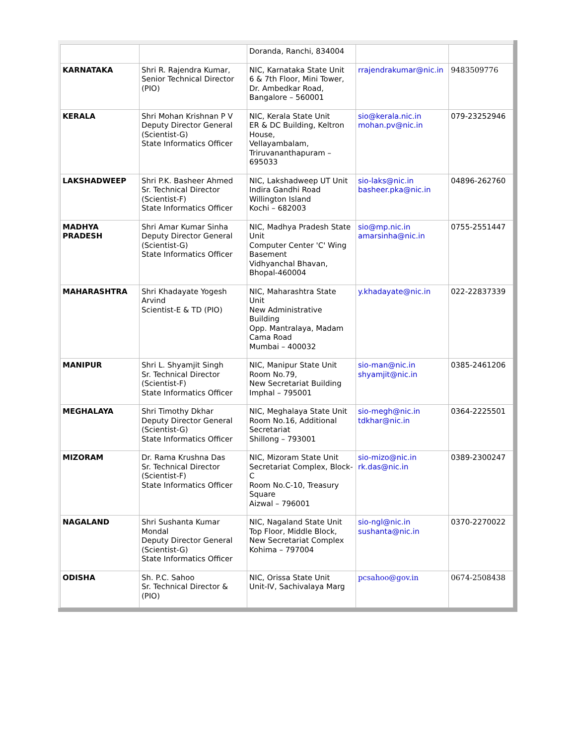| | | Doranda, Ranchi, 834004 | | |
| KARNATAKA | Shri R. Rajendra Kumar, Senior Technical Director (PIO) | NIC, Karnataka State Unit 6 & 7th Floor, Mini Tower, Dr. Ambedkar Road, Bangalore – 560001 | rrajendrakumar@nic.in | 9483509776 |
| KERALA | Shri Mohan Krishnan P V Deputy Director General (Scientist-G) State Informatics Officer | NIC, Kerala State Unit ER & DC Building, Keltron House, Vellayambalam, Triruvananthapuram – 695033 | sio@kerala.nic.in mohan.pv@nic.in | 079-23252946 |
| LAKSHADWEEP | Shri P.K. Basheer Ahmed Sr. Technical Director (Scientist-F) State Informatics Officer | NIC, Lakshadweep UT Unit Indira Gandhi Road Willington Island Kochi – 682003 | sio-laks@nic.in basheer.pka@nic.in | 04896-262760 |
| MADHYA PRADESH | Shri Amar Kumar Sinha Deputy Director General (Scientist-G) State Informatics Officer | NIC, Madhya Pradesh State Unit Computer Center 'C' Wing Basement Vidhyanchal Bhavan, Bhopal-460004 | sio@mp.nic.in amarsinha@nic.in | 0755-2551447 |
| MAHARASHTRA | Shri Khadayate Yogesh Arvind Scientist-E & TD (PIO) | NIC, Maharashtra State Unit New Administrative Building Opp. Mantralaya, Madam Cama Road Mumbai – 400032 | y.khadayate@nic.in | 022-22837339 |
| MANIPUR | Shri L. Shyamjit Singh Sr. Technical Director (Scientist-F) State Informatics Officer | NIC, Manipur State Unit Room No.79, New Secretariat Building Imphal – 795001 | sio-man@nic.in shyamjit@nic.in | 0385-2461206 |
| MEGHALAYA | Shri Timothy Dkhar Deputy Director General (Scientist-G) State Informatics Officer | NIC, Meghalaya State Unit Room No.16, Additional Secretariat Shillong – 793001 | sio-megh@nic.in tdkhar@nic.in | 0364-2225501 |
| MIZORAM | Dr. Rama Krushna Das Sr. Technical Director (Scientist-F) State Informatics Officer | NIC, Mizoram State Unit Secretariat Complex, Block-C Room No.C-10, Treasury Square Aizwal – 796001 | sio-mizo@nic.in rk.das@nic.in | 0389-2300247 |
| NAGALAND | Shri Sushanta Kumar Mondal Deputy Director General (Scientist-G) State Informatics Officer | NIC, Nagaland State Unit Top Floor, Middle Block, New Secretariat Complex Kohima – 797004 | sio-ngl@nic.in sushanta@nic.in | 0370-2270022 |
| ODISHA | Sh. P.C. Sahoo Sr. Technical Director & (PIO) | NIC, Orissa State Unit Unit-IV, Sachivalaya Marg | pcsahoo@gov.in | 0674-2508438 |